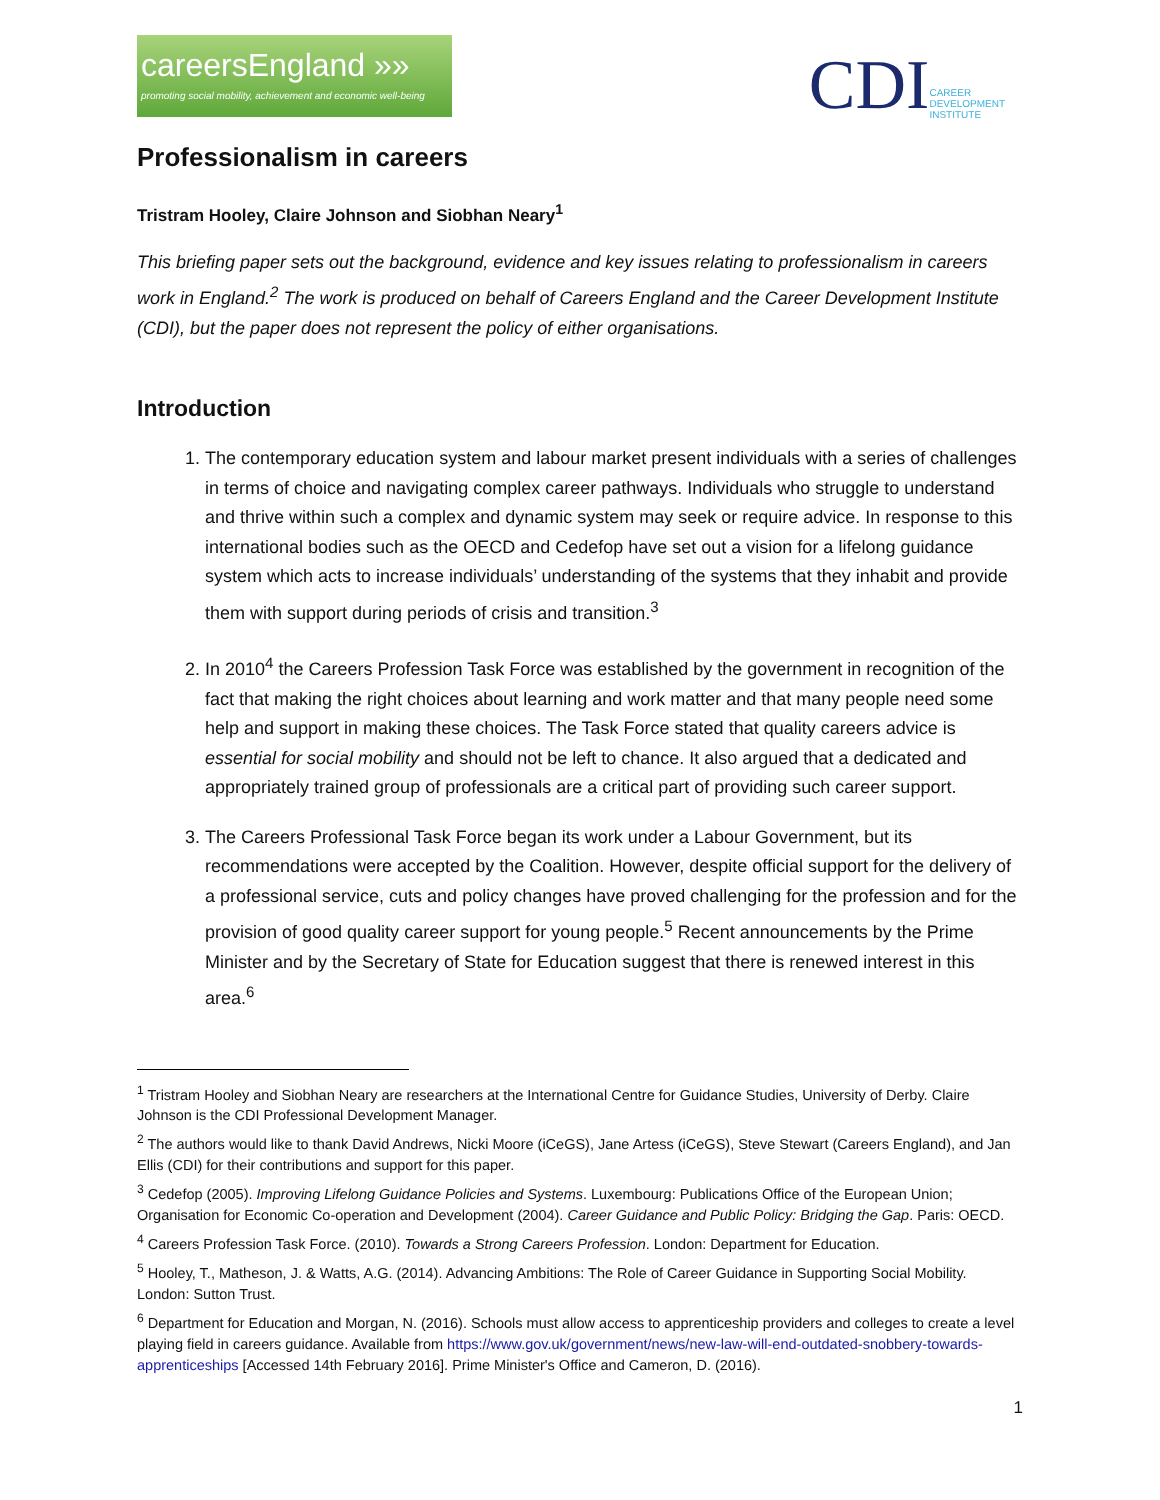careersEngland »»
promoting social mobility, achievement and economic well-being
CDI
CAREER
DEVELOPMENT
INSTITUTE
Professionalism in careers
Tristram Hooley, Claire Johnson and Siobhan Neary<sup>1</sup>
This briefing paper sets out the background, evidence and key issues relating to professionalism in careers work in England.<sup>2</sup> The work is produced on behalf of Careers England and the Career Development Institute (CDI), but the paper does not represent the policy of either organisations.
Introduction
1. The contemporary education system and labour market present individuals with a series of challenges in terms of choice and navigating complex career pathways. Individuals who struggle to understand and thrive within such a complex and dynamic system may seek or require advice. In response to this international bodies such as the OECD and Cedefop have set out a vision for a lifelong guidance system which acts to increase individuals’ understanding of the systems that they inhabit and provide them with support during periods of crisis and transition.<sup>3</sup>
2. In 2010<sup>4</sup> the Careers Profession Task Force was established by the government in recognition of the fact that making the right choices about learning and work matter and that many people need some help and support in making these choices. The Task Force stated that quality careers advice is essential for social mobility and should not be left to chance. It also argued that a dedicated and appropriately trained group of professionals are a critical part of providing such career support.
3. The Careers Professional Task Force began its work under a Labour Government, but its recommendations were accepted by the Coalition. However, despite official support for the delivery of a professional service, cuts and policy changes have proved challenging for the profession and for the provision of good quality career support for young people.<sup>5</sup> Recent announcements by the Prime Minister and by the Secretary of State for Education suggest that there is renewed interest in this area.<sup>6</sup>
<sup>1</sup> Tristram Hooley and Siobhan Neary are researchers at the International Centre for Guidance Studies, University of Derby. Claire Johnson is the CDI Professional Development Manager.
<sup>2</sup> The authors would like to thank David Andrews, Nicki Moore (iCeGS), Jane Artess (iCeGS), Steve Stewart (Careers England), and Jan Ellis (CDI) for their contributions and support for this paper.
<sup>3</sup> Cedefop (2005). Improving Lifelong Guidance Policies and Systems. Luxembourg: Publications Office of the European Union; Organisation for Economic Co-operation and Development (2004). Career Guidance and Public Policy: Bridging the Gap. Paris: OECD.
<sup>4</sup> Careers Profession Task Force. (2010). Towards a Strong Careers Profession. London: Department for Education.
<sup>5</sup> Hooley, T., Matheson, J. & Watts, A.G. (2014). Advancing Ambitions: The Role of Career Guidance in Supporting Social Mobility. London: Sutton Trust.
<sup>6</sup> Department for Education and Morgan, N. (2016). Schools must allow access to apprenticeship providers and colleges to create a level playing field in careers guidance. Available from https://www.gov.uk/government/news/new-law-will-end-outdated-snobbery-towards-apprenticeships [Accessed 14th February 2016]. Prime Minister's Office and Cameron, D. (2016).
1